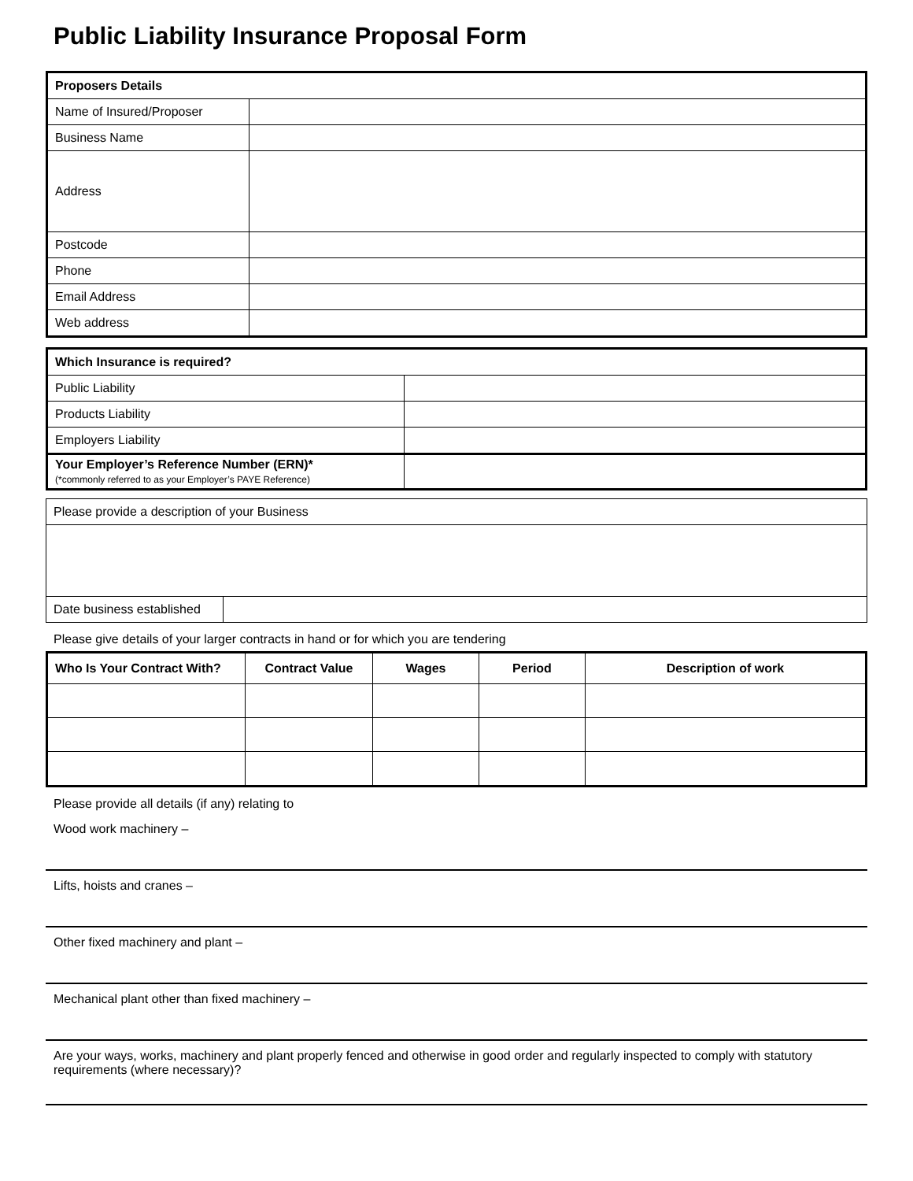Public Liability Insurance Proposal Form
| Proposers Details | |
| Name of Insured/Proposer | |
| Business Name | |
| Address | |
| Postcode | |
| Phone | |
| Email Address | |
| Web address | |
| Which Insurance is required? | |
| Public Liability | |
| Products Liability | |
| Employers Liability | |
| Your Employer’s Reference Number (ERN)* (*commonly referred to as your Employer’s PAYE Reference) | |
| Please provide a description of your Business | |
| Date business established | |
Please give details of your larger contracts in hand or for which you are tendering
| Who Is Your Contract With? | Contract Value | Wages | Period | Description of work |
| --- | --- | --- | --- | --- |
Please provide all details (if any) relating to
Wood work machinery –
Lifts, hoists and cranes –
Other fixed machinery and plant –
Mechanical plant other than fixed machinery –
Are your ways, works, machinery and plant properly fenced and otherwise in good order and regularly inspected to comply with statutory requirements (where necessary)?